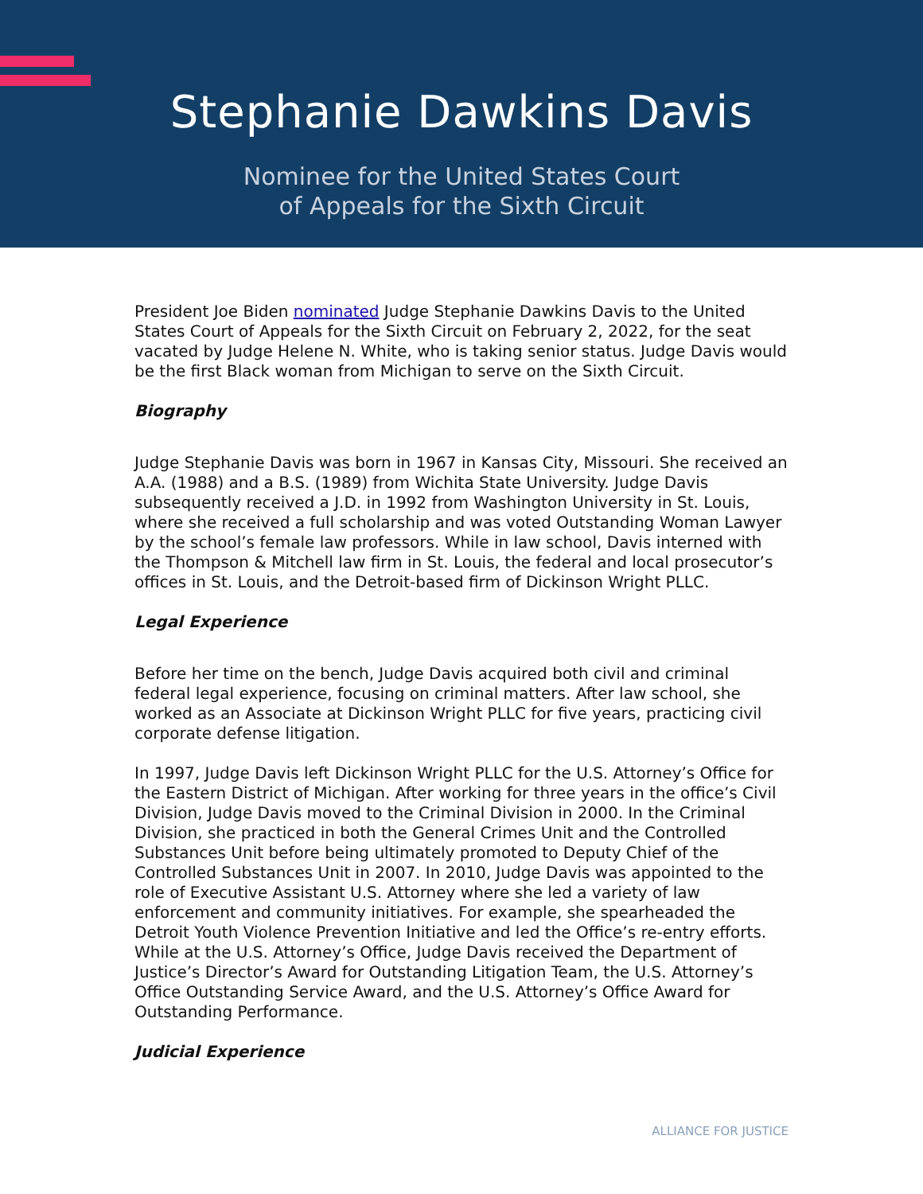Stephanie Dawkins Davis
Nominee for the United States Court
of Appeals for the Sixth Circuit
President Joe Biden nominated Judge Stephanie Dawkins Davis to the United States Court of Appeals for the Sixth Circuit on February 2, 2022, for the seat vacated by Judge Helene N. White, who is taking senior status. Judge Davis would be the first Black woman from Michigan to serve on the Sixth Circuit.
Biography
Judge Stephanie Davis was born in 1967 in Kansas City, Missouri. She received an A.A. (1988) and a B.S. (1989) from Wichita State University. Judge Davis subsequently received a J.D. in 1992 from Washington University in St. Louis, where she received a full scholarship and was voted Outstanding Woman Lawyer by the school’s female law professors. While in law school, Davis interned with the Thompson & Mitchell law firm in St. Louis, the federal and local prosecutor’s offices in St. Louis, and the Detroit-based firm of Dickinson Wright PLLC.
Legal Experience
Before her time on the bench, Judge Davis acquired both civil and criminal federal legal experience, focusing on criminal matters. After law school, she worked as an Associate at Dickinson Wright PLLC for five years, practicing civil corporate defense litigation.
In 1997, Judge Davis left Dickinson Wright PLLC for the U.S. Attorney’s Office for the Eastern District of Michigan. After working for three years in the office’s Civil Division, Judge Davis moved to the Criminal Division in 2000. In the Criminal Division, she practiced in both the General Crimes Unit and the Controlled Substances Unit before being ultimately promoted to Deputy Chief of the Controlled Substances Unit in 2007. In 2010, Judge Davis was appointed to the role of Executive Assistant U.S. Attorney where she led a variety of law enforcement and community initiatives. For example, she spearheaded the Detroit Youth Violence Prevention Initiative and led the Office’s re-entry efforts. While at the U.S. Attorney’s Office, Judge Davis received the Department of Justice’s Director’s Award for Outstanding Litigation Team, the U.S. Attorney’s Office Outstanding Service Award, and the U.S. Attorney’s Office Award for Outstanding Performance.
Judicial Experience
ALLIANCE FOR JUSTICE